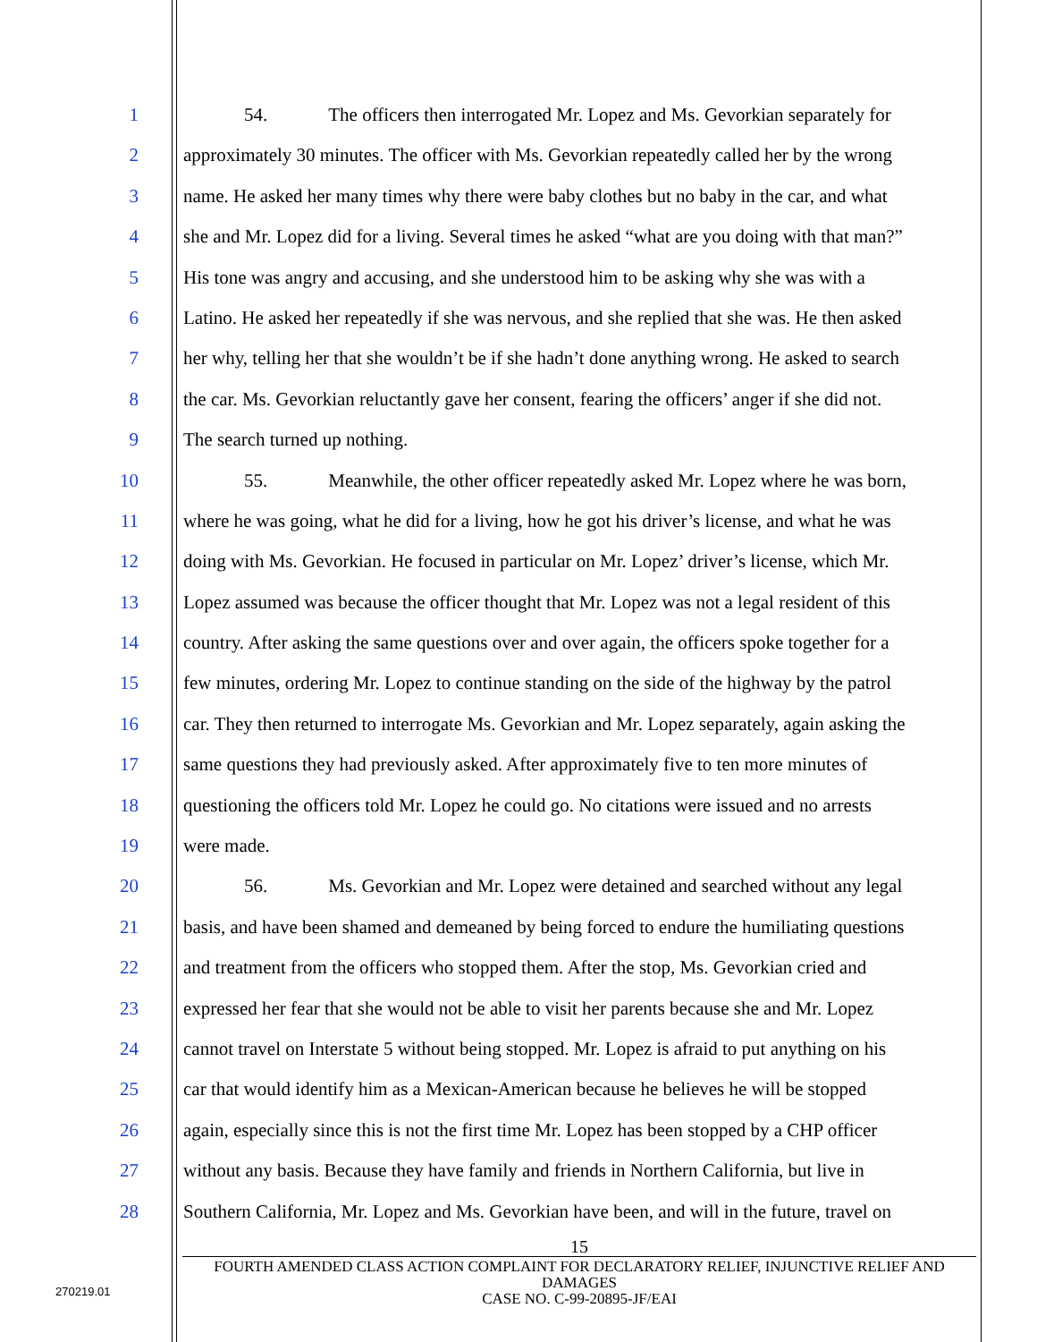1 54. The officers then interrogated Mr. Lopez and Ms. Gevorkian separately for
2 approximately 30 minutes. The officer with Ms. Gevorkian repeatedly called her by the wrong
3 name. He asked her many times why there were baby clothes but no baby in the car, and what
4 she and Mr. Lopez did for a living. Several times he asked “what are you doing with that man?”
5 His tone was angry and accusing, and she understood him to be asking why she was with a
6 Latino. He asked her repeatedly if she was nervous, and she replied that she was. He then asked
7 her why, telling her that she wouldn’t be if she hadn’t done anything wrong. He asked to search
8 the car. Ms. Gevorkian reluctantly gave her consent, fearing the officers’ anger if she did not.
9 The search turned up nothing.
10 55. Meanwhile, the other officer repeatedly asked Mr. Lopez where he was born,
11 where he was going, what he did for a living, how he got his driver’s license, and what he was
12 doing with Ms. Gevorkian. He focused in particular on Mr. Lopez’ driver’s license, which Mr.
13 Lopez assumed was because the officer thought that Mr. Lopez was not a legal resident of this
14 country. After asking the same questions over and over again, the officers spoke together for a
15 few minutes, ordering Mr. Lopez to continue standing on the side of the highway by the patrol
16 car. They then returned to interrogate Ms. Gevorkian and Mr. Lopez separately, again asking the
17 same questions they had previously asked. After approximately five to ten more minutes of
18 questioning the officers told Mr. Lopez he could go. No citations were issued and no arrests
19 were made.
20 56. Ms. Gevorkian and Mr. Lopez were detained and searched without any legal
21 basis, and have been shamed and demeaned by being forced to endure the humiliating questions
22 and treatment from the officers who stopped them. After the stop, Ms. Gevorkian cried and
23 expressed her fear that she would not be able to visit her parents because she and Mr. Lopez
24 cannot travel on Interstate 5 without being stopped. Mr. Lopez is afraid to put anything on his
25 car that would identify him as a Mexican-American because he believes he will be stopped
26 again, especially since this is not the first time Mr. Lopez has been stopped by a CHP officer
27 without any basis. Because they have family and friends in Northern California, but live in
28 Southern California, Mr. Lopez and Ms. Gevorkian have been, and will in the future, travel on
15
FOURTH AMENDED CLASS ACTION COMPLAINT FOR DECLARATORY RELIEF, INJUNCTIVE RELIEF AND DAMAGES
CASE NO. C-99-20895-JF/EAI
270219.01